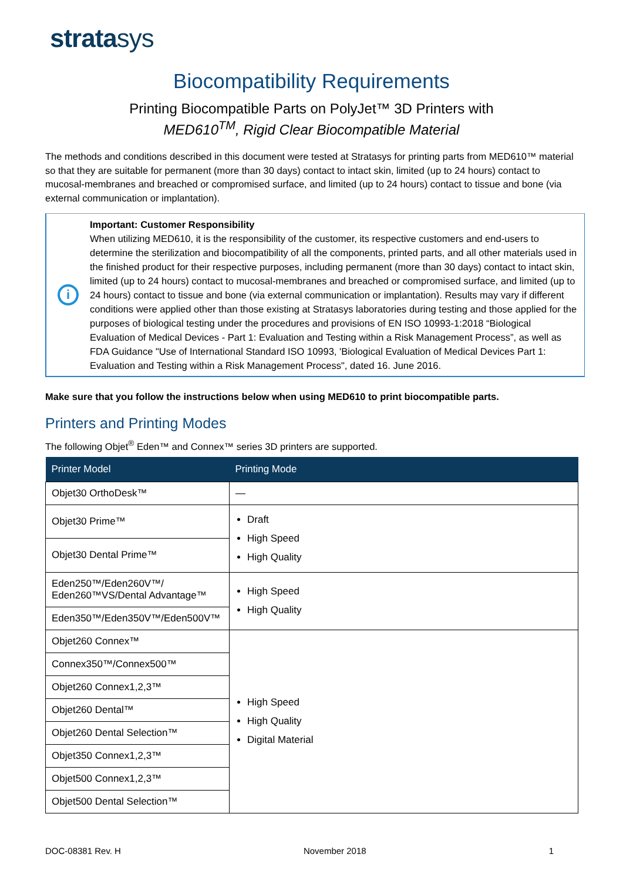stratasys
Biocompatibility Requirements
Printing Biocompatible Parts on PolyJet™ 3D Printers with
MED610<sup>TM</sup>, Rigid Clear Biocompatible Material
The methods and conditions described in this document were tested at Stratasys for printing parts from MED610™ material so that they are suitable for permanent (more than 30 days) contact to intact skin, limited (up to 24 hours) contact to mucosal-membranes and breached or compromised surface, and limited (up to 24 hours) contact to tissue and bone (via external communication or implantation).
i
Important: Customer Responsibility
When utilizing MED610, it is the responsibility of the customer, its respective customers and end-users to determine the sterilization and biocompatibility of all the components, printed parts, and all other materials used in the finished product for their respective purposes, including permanent (more than 30 days) contact to intact skin, limited (up to 24 hours) contact to mucosal-membranes and breached or compromised surface, and limited (up to 24 hours) contact to tissue and bone (via external communication or implantation). Results may vary if different conditions were applied other than those existing at Stratasys laboratories during testing and those applied for the purposes of biological testing under the procedures and provisions of EN ISO 10993-1:2018 “Biological Evaluation of Medical Devices - Part 1: Evaluation and Testing within a Risk Management Process”, as well as FDA Guidance "Use of International Standard ISO 10993, 'Biological Evaluation of Medical Devices Part 1: Evaluation and Testing within a Risk Management Process", dated 16. June 2016.
Make sure that you follow the instructions below when using MED610 to print biocompatible parts.
Printers and Printing Modes
The following Objet<sup>®</sup> Eden™ and Connex™ series 3D printers are supported.
| Printer Model | Printing Mode |
| --- | --- |
| Objet30 OrthoDesk™ | — |
| Objet30 Prime™ | Draft High Speed High Quality |
| Objet30 Dental Prime™ | |
| Eden250™/Eden260V™/ Eden260™VS/Dental Advantage™ | High Speed High Quality |
| Eden350™/Eden350V™/Eden500V™ | |
| Objet260 Connex™ | High Speed High Quality Digital Material |
| Connex350™/Connex500™ | |
| Objet260 Connex1,2,3™ | |
| Objet260 Dental™ | |
| Objet260 Dental Selection™ | |
| Objet350 Connex1,2,3™ | |
| Objet500 Connex1,2,3™ | |
| Objet500 Dental Selection™ | |
DOC-08381 Rev. H November 2018 1